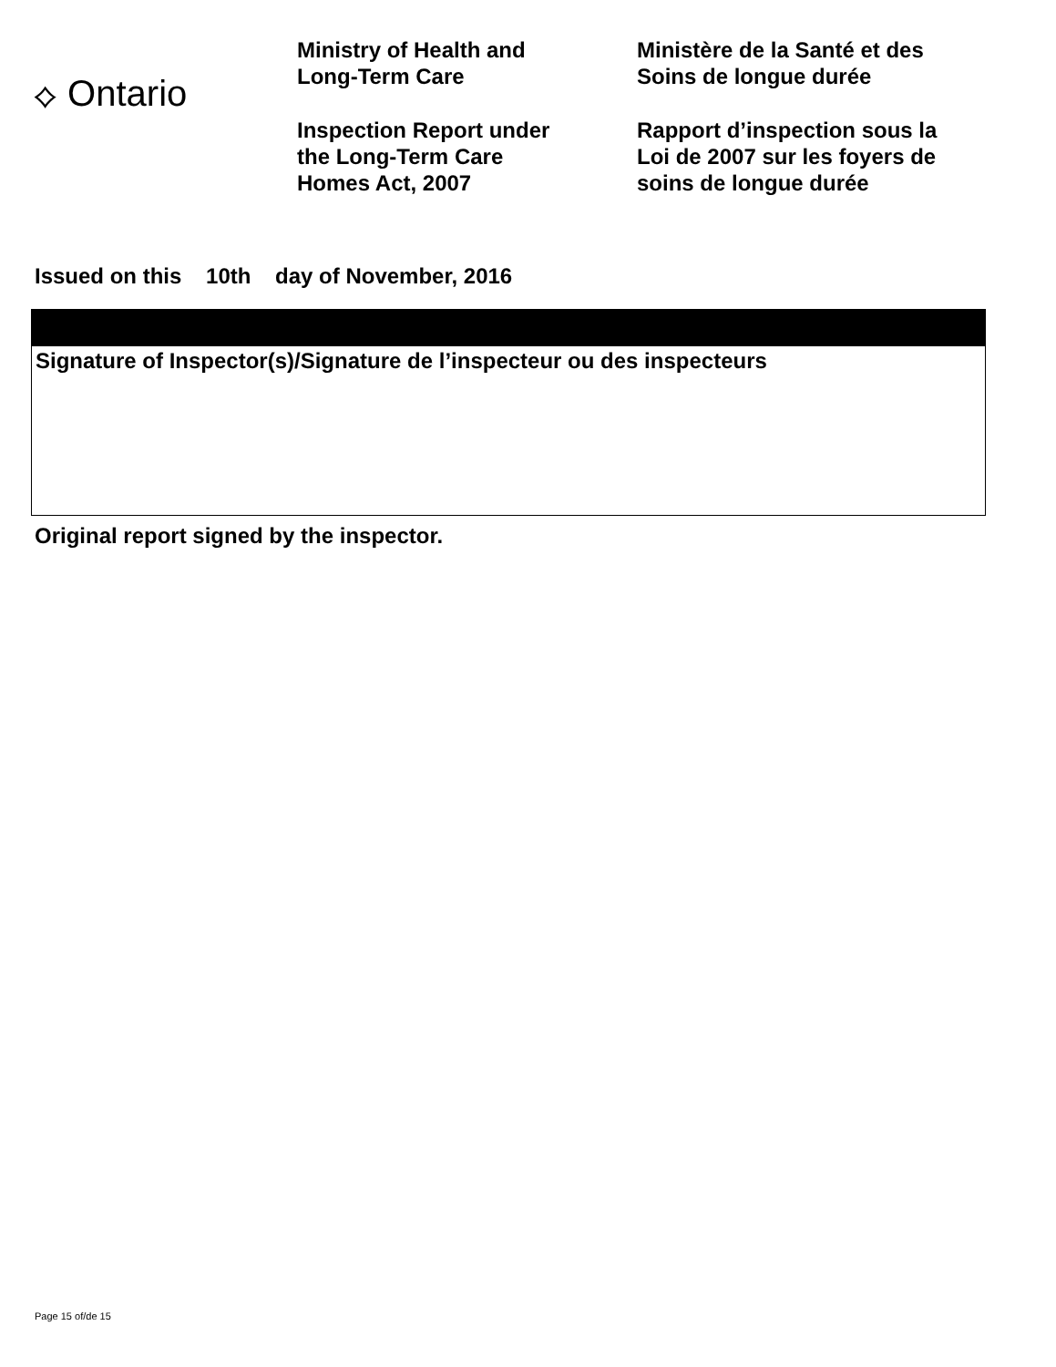⟡ Ontario
Ministry of Health and
Long-Term Care
Inspection Report under
the Long-Term Care
Homes Act, 2007
Ministère de la Santé et des
Soins de longue durée
Rapport d’inspection sous la
Loi de 2007 sur les foyers de
soins de longue durée
Issued on this 10th day of November, 2016
Signature of Inspector(s)/Signature de l’inspecteur ou des inspecteurs
Original report signed by the inspector.
Page 15 of/de 15